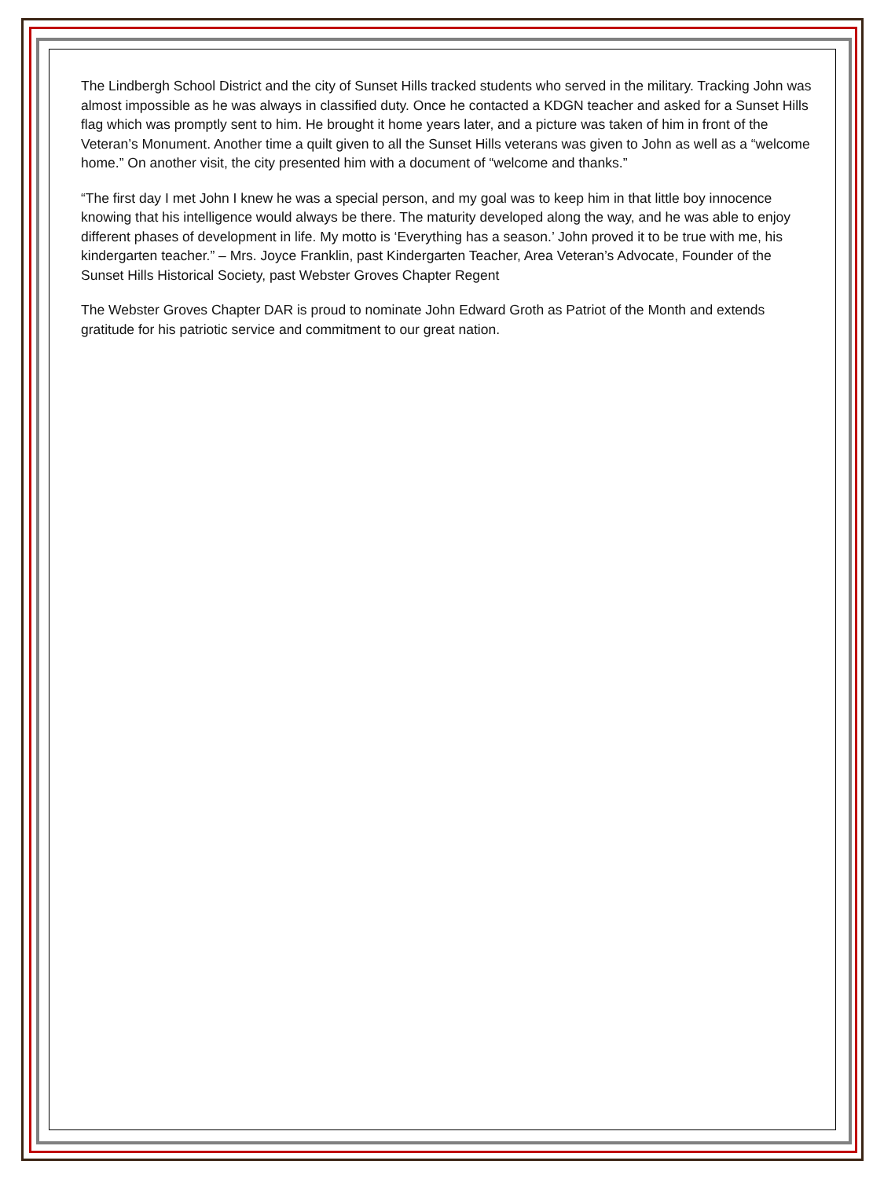The Lindbergh School District and the city of Sunset Hills tracked students who served in the military. Tracking John was almost impossible as he was always in classified duty. Once he contacted a KDGN teacher and asked for a Sunset Hills flag which was promptly sent to him. He brought it home years later, and a picture was taken of him in front of the Veteran’s Monument. Another time a quilt given to all the Sunset Hills veterans was given to John as well as a “welcome home.” On another visit, the city presented him with a document of “welcome and thanks.”
“The first day I met John I knew he was a special person, and my goal was to keep him in that little boy innocence knowing that his intelligence would always be there. The maturity developed along the way, and he was able to enjoy different phases of development in life. My motto is ‘Everything has a season.’ John proved it to be true with me, his kindergarten teacher.” – Mrs. Joyce Franklin, past Kindergarten Teacher, Area Veteran’s Advocate, Founder of the Sunset Hills Historical Society, past Webster Groves Chapter Regent
The Webster Groves Chapter DAR is proud to nominate John Edward Groth as Patriot of the Month and extends gratitude for his patriotic service and commitment to our great nation.